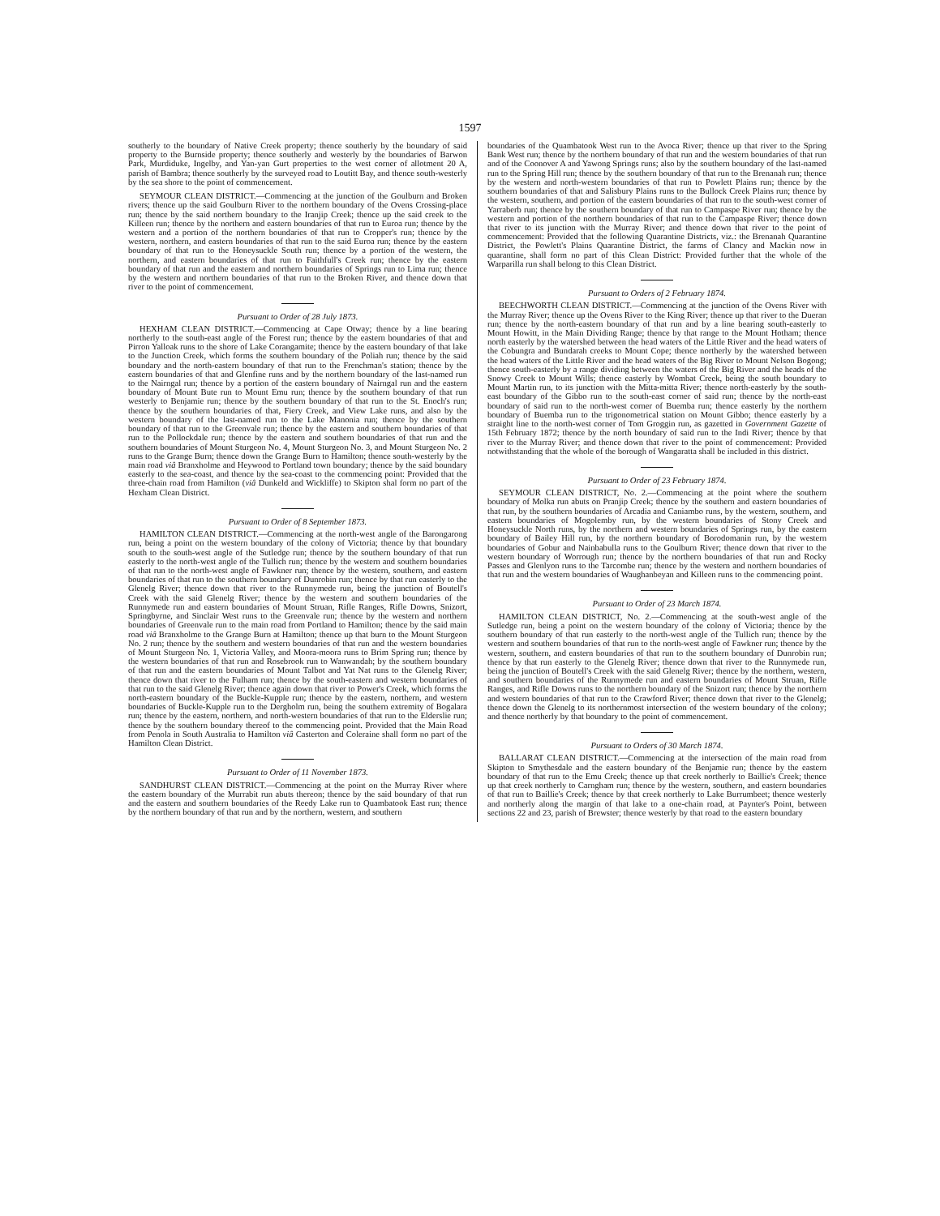1597
southerly to the boundary of Native Creek property; thence southerly by the boundary of said property to the Burnside property; thence southerly and westerly by the boundaries of Barwon Park, Murdiduke, Ingelby, and Yan-yan Gurt properties to the west corner of allotment 20 A, parish of Bambra; thence southerly by the surveyed road to Loutitt Bay, and thence south-westerly by the sea shore to the point of commencement.
SEYMOUR CLEAN DISTRICT.—Commencing at the junction of the Goulburn and Broken rivers; thence up the said Goulburn River to the northern boundary of the Ovens Crossing-place run; thence by the said northern boundary to the Iranjip Creek; thence up the said creek to the Killeen run; thence by the northern and eastern boundaries of that run to Euroa run; thence by the western and a portion of the northern boundaries of that run to Cropper's run; thence by the western, northern, and eastern boundaries of that run to the said Euroa run; thence by the eastern boundary of that run to the Honeysuckle South run; thence by a portion of the western, the northern, and eastern boundaries of that run to Faithfull's Creek run; thence by the eastern boundary of that run and the eastern and northern boundaries of Springs run to Lima run; thence by the western and northern boundaries of that run to the Broken River, and thence down that river to the point of commencement.
Pursuant to Order of 28 July 1873.
HEXHAM CLEAN DISTRICT.—Commencing at Cape Otway; thence by a line bearing northerly to the south-east angle of the Forest run; thence by the eastern boundaries of that and Pirron Yalloak runs to the shore of Lake Corangamite; thence by the eastern boundary of that lake to the Junction Creek, which forms the southern boundary of the Poliah run; thence by the said boundary and the north-eastern boundary of that run to the Frenchman's station; thence by the eastern boundaries of that and Glenfine runs and by the northern boundary of the last-named run to the Nairngal run; thence by a portion of the eastern boundary of Nairngal run and the eastern boundary of Mount Bute run to Mount Emu run; thence by the southern boundary of that run westerly to Benjamie run; thence by the southern boundary of that run to the St. Enoch's run; thence by the southern boundaries of that, Fiery Creek, and View Lake runs, and also by the western boundary of the last-named run to the Lake Manonia run; thence by the southern boundary of that run to the Greenvale run; thence by the eastern and southern boundaries of that run to the Pollockdale run; thence by the eastern and southern boundaries of that run and the southern boundaries of Mount Sturgeon No. 4, Mount Sturgeon No. 3, and Mount Sturgeon No. 2 runs to the Grange Burn; thence down the Grange Burn to Hamilton; thence south-westerly by the main road viâ Branxholme and Heywood to Portland town boundary; thence by the said boundary easterly to the sea-coast, and thence by the sea-coast to the commencing point: Provided that the three-chain road from Hamilton (viâ Dunkeld and Wickliffe) to Skipton shal form no part of the Hexham Clean District.
Pursuant to Order of 8 September 1873.
HAMILTON CLEAN DISTRICT.—Commencing at the north-west angle of the Barongarong run, being a point on the western boundary of the colony of Victoria; thence by that boundary south to the south-west angle of the Sutledge run; thence by the southern boundary of that run easterly to the north-west angle of the Tullich run; thence by the western and southern boundaries of that run to the north-west angle of Fawkner run; thence by the western, southern, and eastern boundaries of that run to the southern boundary of Dunrobin run; thence by that run easterly to the Glenelg River; thence down that river to the Runnymede run, being the junction of Boutell's Creek with the said Glenelg River; thence by the western and southern boundaries of the Runnymede run and eastern boundaries of Mount Struan, Rifle Ranges, Rifle Downs, Snizort, Springbyrne, and Sinclair West runs to the Greenvale run; thence by the western and northern boundaries of Greenvale run to the main road from Portland to Hamilton; thence by the said main road viâ Branxholme to the Grange Burn at Hamilton; thence up that burn to the Mount Sturgeon No. 2 run; thence by the southern and western boundaries of that run and the western boundaries of Mount Sturgeon No. 1, Victoria Valley, and Moora-moora runs to Brim Spring run; thence by the western boundaries of that run and Rosebrook run to Wanwandah; by the southern boundary of that run and the eastern boundaries of Mount Talbot and Yat Nat runs to the Glenelg River; thence down that river to the Fulham run; thence by the south-eastern and western boundaries of that run to the said Glenelg River; thence again down that river to Power's Creek, which forms the north-eastern boundary of the Buckle-Kupple run; thence by the eastern, northern, and western boundaries of Buckle-Kupple run to the Dergholm run, being the southern extremity of Bogalara run; thence by the eastern, northern, and north-western boundaries of that run to the Elderslie run; thence by the southern boundary thereof to the commencing point. Provided that the Main Road from Penola in South Australia to Hamilton viâ Casterton and Coleraine shall form no part of the Hamilton Clean District.
Pursuant to Order of 11 November 1873.
SANDHURST CLEAN DISTRICT.—Commencing at the point on the Murray River where the eastern boundary of the Murrabit run abuts thereon; thence by the said boundary of that run and the eastern and southern boundaries of the Reedy Lake run to Quambatook East run; thence by the northern boundary of that run and by the northern, western, and southern
boundaries of the Quambatook West run to the Avoca River; thence up that river to the Spring Bank West run; thence by the northern boundary of that run and the western boundaries of that run and of the Coonover A and Yawong Springs runs; also by the southern boundary of the last-named run to the Spring Hill run; thence by the southern boundary of that run to the Brenanah run; thence by the western and north-western boundaries of that run to Powlett Plains run; thence by the southern boundaries of that and Salisbury Plains runs to the Bullock Creek Plains run; thence by the western, southern, and portion of the eastern boundaries of that run to the south-west corner of Yarraberb run; thence by the southern boundary of that run to Campaspe River run; thence by the western and portion of the northern boundaries of that run to the Campaspe River; thence down that river to its junction with the Murray River; and thence down that river to the point of commencement: Provided that the following Quarantine Districts, viz.: the Brenanah Quarantine District, the Powlett's Plains Quarantine District, the farms of Clancy and Mackin now in quarantine, shall form no part of this Clean District: Provided further that the whole of the Warparilla run shall belong to this Clean District.
Pursuant to Orders of 2 February 1874.
BEECHWORTH CLEAN DISTRICT.—Commencing at the junction of the Ovens River with the Murray River; thence up the Ovens River to the King River; thence up that river to the Dueran run; thence by the north-eastern boundary of that run and by a line bearing south-easterly to Mount Howitt, in the Main Dividing Range; thence by that range to the Mount Hotham; thence north easterly by the watershed between the head waters of the Little River and the head waters of the Cobungra and Bundarah creeks to Mount Cope; thence northerly by the watershed between the head waters of the Little River and the head waters of the Big River to Mount Nelson Bogong; thence south-easterly by a range dividing between the waters of the Big River and the heads of the Snowy Creek to Mount Wills; thence easterly by Wombat Creek, being the south boundary to Mount Martin run, to its junction with the Mitta-mitta River; thence north-easterly by the south-east boundary of the Gibbo run to the south-east corner of said run; thence by the north-east boundary of said run to the north-west corner of Buemba run; thence easterly by the northern boundary of Buemba run to the trigonometrical station on Mount Gibbo; thence easterly by a straight line to the north-west corner of Tom Groggin run, as gazetted in Government Gazette of 15th February 1872; thence by the north boundary of said run to the Indi River; thence by that river to the Murray River; and thence down that river to the point of commencement: Provided notwithstanding that the whole of the borough of Wangaratta shall be included in this district.
Pursuant to Order of 23 February 1874.
SEYMOUR CLEAN DISTRICT, No. 2.—Commencing at the point where the southern boundary of Molka run abuts on Pranjip Creek; thence by the southern and eastern boundaries of that run, by the southern boundaries of Arcadia and Caniambo runs, by the western, southern, and eastern boundaries of Mogolemby run, by the western boundaries of Stony Creek and Honeysuckle North runs, by the northern and western boundaries of Springs run, by the eastern boundary of Bailey Hill run, by the northern boundary of Borodomanin run, by the western boundaries of Gobur and Nainbabulla runs to the Goulburn River; thence down that river to the western boundary of Worrough run; thence by the northern boundaries of that run and Rocky Passes and Glenlyon runs to the Tarcombe run; thence by the western and northern boundaries of that run and the western boundaries of Waughanbeyan and Killeen runs to the commencing point.
Pursuant to Order of 23 March 1874.
HAMILTON CLEAN DISTRICT, No. 2.—Commencing at the south-west angle of the Sutledge run, being a point on the western boundary of the colony of Victoria; thence by the southern boundary of that run easterly to the north-west angle of the Tullich run; thence by the western and southern boundaries of that run to the north-west angle of Fawkner run; thence by the western, southern, and eastern boundaries of that run to the southern boundary of Dunrobin run; thence by that run easterly to the Glenelg River; thence down that river to the Runnymede run, being the junction of Boutell's Creek with the said Glenelg River; thence by the northern, western, and southern boundaries of the Runnymede run and eastern boundaries of Mount Struan, Rifle Ranges, and Rifle Downs runs to the northern boundary of the Snizort run; thence by the northern and western boundaries of that run to the Crawford River; thence down that river to the Glenelg; thence down the Glenelg to its northernmost intersection of the western boundary of the colony; and thence northerly by that boundary to the point of commencement.
Pursuant to Orders of 30 March 1874.
BALLARAT CLEAN DISTRICT.—Commencing at the intersection of the main road from Skipton to Smythesdale and the eastern boundary of the Benjamie run; thence by the eastern boundary of that run to the Emu Creek; thence up that creek northerly to Baillie's Creek; thence up that creek northerly to Carngham run; thence by the western, southern, and eastern boundaries of that run to Baillie's Creek; thence by that creek northerly to Lake Burrumbeet; thence westerly and northerly along the margin of that lake to a one-chain road, at Paynter's Point, between sections 22 and 23, parish of Brewster; thence westerly by that road to the eastern boundary